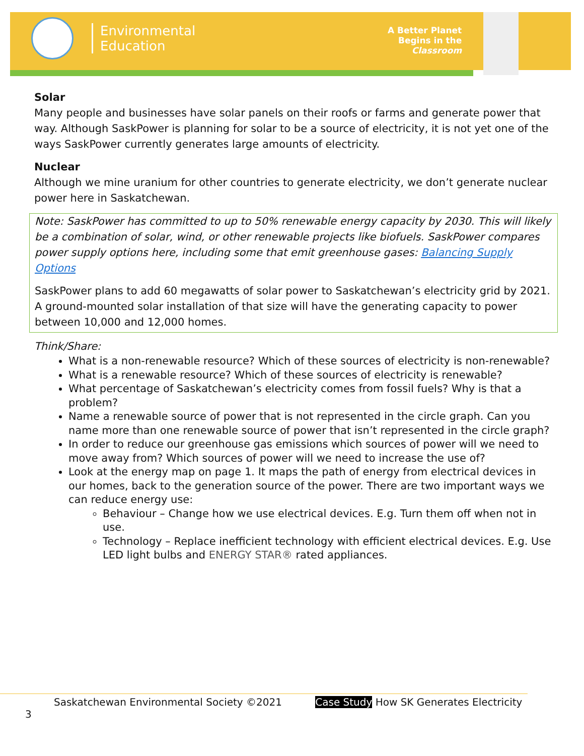Environmental
Education
A Better Planet
Begins in the
Classroom
Solar
Many people and businesses have solar panels on their roofs or farms and generate power that way. Although SaskPower is planning for solar to be a source of electricity, it is not yet one of the ways SaskPower currently generates large amounts of electricity.
Nuclear
Although we mine uranium for other countries to generate electricity, we don’t generate nuclear power here in Saskatchewan.
Note: SaskPower has committed to up to 50% renewable energy capacity by 2030. This will likely be a combination of solar, wind, or other renewable projects like biofuels. SaskPower compares power supply options here, including some that emit greenhouse gases: Balancing Supply Options
SaskPower plans to add 60 megawatts of solar power to Saskatchewan’s electricity grid by 2021. A ground-mounted solar installation of that size will have the generating capacity to power between 10,000 and 12,000 homes.
Think/Share:
What is a non-renewable resource? Which of these sources of electricity is non-renewable?
What is a renewable resource? Which of these sources of electricity is renewable?
What percentage of Saskatchewan’s electricity comes from fossil fuels? Why is that a problem?
Name a renewable source of power that is not represented in the circle graph. Can you name more than one renewable source of power that isn’t represented in the circle graph?
In order to reduce our greenhouse gas emissions which sources of power will we need to move away from? Which sources of power will we need to increase the use of?
Look at the energy map on page 1. It maps the path of energy from electrical devices in our homes, back to the generation source of the power. There are two important ways we can reduce energy use:
Behaviour – Change how we use electrical devices. E.g. Turn them off when not in use.
Technology – Replace inefficient technology with efficient electrical devices. E.g. Use LED light bulbs and ENERGY STAR® rated appliances.
Saskatchewan Environmental Society ©2021 Case Study How SK Generates Electricity 3